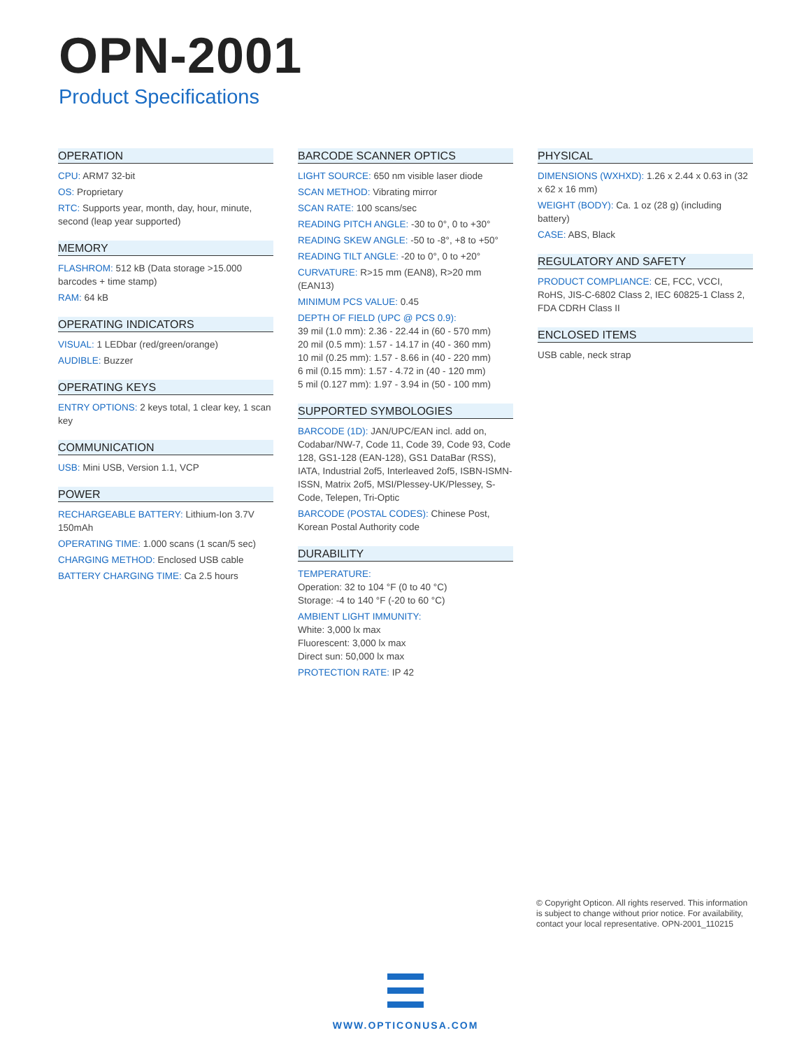OPN-2001
Product Specifications
OPERATION
CPU: ARM7 32-bit
OS: Proprietary
RTC: Supports year, month, day, hour, minute, second (leap year supported)
MEMORY
FLASHROM: 512 kB (Data storage >15.000 barcodes + time stamp)
RAM: 64 kB
OPERATING INDICATORS
VISUAL: 1 LEDbar (red/green/orange)
AUDIBLE: Buzzer
OPERATING KEYS
ENTRY OPTIONS: 2 keys total, 1 clear key, 1 scan key
COMMUNICATION
USB: Mini USB, Version 1.1, VCP
POWER
RECHARGEABLE BATTERY: Lithium-Ion 3.7V 150mAh
OPERATING TIME: 1.000 scans (1 scan/5 sec)
CHARGING METHOD: Enclosed USB cable
BATTERY CHARGING TIME: Ca 2.5 hours
BARCODE SCANNER OPTICS
LIGHT SOURCE: 650 nm visible laser diode
SCAN METHOD: Vibrating mirror
SCAN RATE: 100 scans/sec
READING PITCH ANGLE: -30 to 0°, 0 to +30°
READING SKEW ANGLE: -50 to -8°, +8 to +50°
READING TILT ANGLE: -20 to 0°, 0 to +20°
CURVATURE: R>15 mm (EAN8), R>20 mm (EAN13)
MINIMUM PCS VALUE: 0.45
DEPTH OF FIELD (UPC @ PCS 0.9):
39 mil (1.0 mm): 2.36 - 22.44 in (60 - 570 mm)
20 mil (0.5 mm): 1.57 - 14.17 in (40 - 360 mm)
10 mil (0.25 mm): 1.57 - 8.66 in (40 - 220 mm)
6 mil (0.15 mm): 1.57 - 4.72 in (40 - 120 mm)
5 mil (0.127 mm): 1.97 - 3.94 in (50 - 100 mm)
SUPPORTED SYMBOLOGIES
BARCODE (1D): JAN/UPC/EAN incl. add on, Codabar/NW-7, Code 11, Code 39, Code 93, Code 128, GS1-128 (EAN-128), GS1 DataBar (RSS), IATA, Industrial 2of5, Interleaved 2of5, ISBN-ISMN-ISSN, Matrix 2of5, MSI/Plessey-UK/Plessey, S-Code, Telepen, Tri-Optic
BARCODE (POSTAL CODES): Chinese Post, Korean Postal Authority code
DURABILITY
TEMPERATURE:
Operation: 32 to 104 °F (0 to 40 °C)
Storage: -4 to 140 °F (-20 to 60 °C)
AMBIENT LIGHT IMMUNITY:
White: 3,000 lx max
Fluorescent: 3,000 lx max
Direct sun: 50,000 lx max
PROTECTION RATE: IP 42
PHYSICAL
DIMENSIONS (WXHXD): 1.26 x 2.44 x 0.63 in (32 x 62 x 16 mm)
WEIGHT (BODY): Ca. 1 oz (28 g) (including battery)
CASE: ABS, Black
REGULATORY AND SAFETY
PRODUCT COMPLIANCE: CE, FCC, VCCI, RoHS, JIS-C-6802 Class 2, IEC 60825-1 Class 2, FDA CDRH Class II
ENCLOSED ITEMS
USB cable, neck strap
© Copyright Opticon. All rights reserved. This information is subject to change without prior notice. For availability, contact your local representative. OPN-2001_110215
WWW.OPTICONUSA.COM